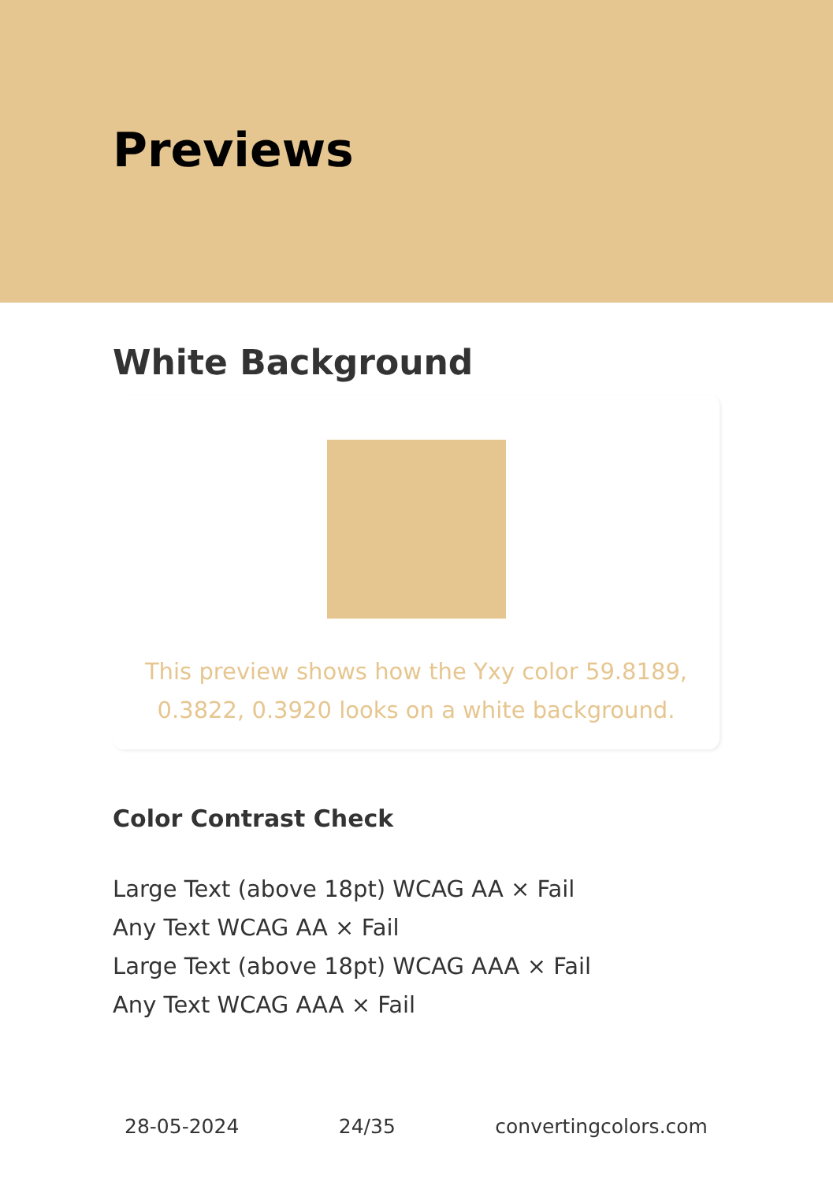Previews
White Background
This preview shows how the Yxy color 59.8189, 0.3822, 0.3920 looks on a white background.
Color Contrast Check
Large Text (above 18pt) WCAG AA × Fail
Any Text WCAG AA × Fail
Large Text (above 18pt) WCAG AAA × Fail
Any Text WCAG AAA × Fail
28-05-2024 24/35 convertingcolors.com